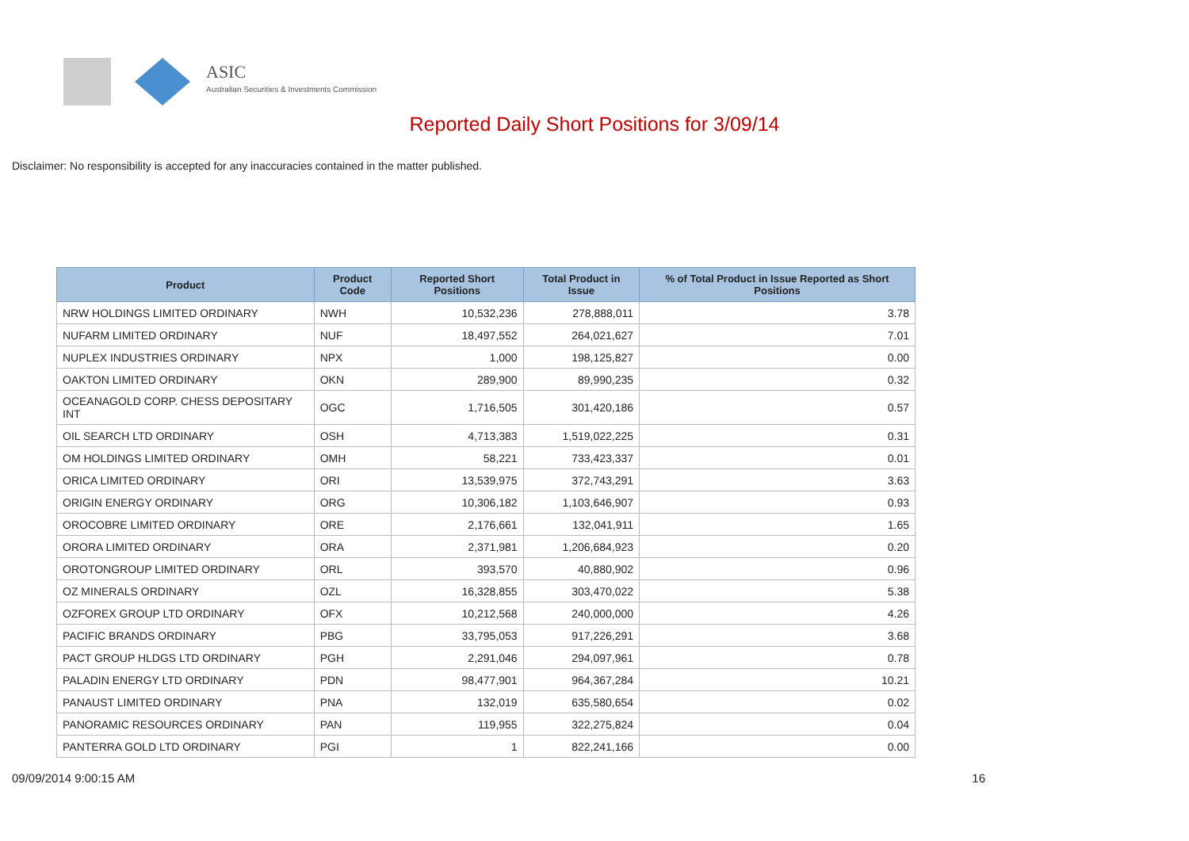ASIC
Australian Securities & Investments Commission
Reported Daily Short Positions for 3/09/14
Disclaimer: No responsibility is accepted for any inaccuracies contained in the matter published.
| Product | Product Code | Reported Short Positions | Total Product in Issue | % of Total Product in Issue Reported as Short Positions |
| --- | --- | --- | --- | --- |
| NRW HOLDINGS LIMITED ORDINARY | NWH | 10,532,236 | 278,888,011 | 3.78 |
| NUFARM LIMITED ORDINARY | NUF | 18,497,552 | 264,021,627 | 7.01 |
| NUPLEX INDUSTRIES ORDINARY | NPX | 1,000 | 198,125,827 | 0.00 |
| OAKTON LIMITED ORDINARY | OKN | 289,900 | 89,990,235 | 0.32 |
| OCEANAGOLD CORP. CHESS DEPOSITARY INT | OGC | 1,716,505 | 301,420,186 | 0.57 |
| OIL SEARCH LTD ORDINARY | OSH | 4,713,383 | 1,519,022,225 | 0.31 |
| OM HOLDINGS LIMITED ORDINARY | OMH | 58,221 | 733,423,337 | 0.01 |
| ORICA LIMITED ORDINARY | ORI | 13,539,975 | 372,743,291 | 3.63 |
| ORIGIN ENERGY ORDINARY | ORG | 10,306,182 | 1,103,646,907 | 0.93 |
| OROCOBRE LIMITED ORDINARY | ORE | 2,176,661 | 132,041,911 | 1.65 |
| ORORA LIMITED ORDINARY | ORA | 2,371,981 | 1,206,684,923 | 0.20 |
| OROTONGROUP LIMITED ORDINARY | ORL | 393,570 | 40,880,902 | 0.96 |
| OZ MINERALS ORDINARY | OZL | 16,328,855 | 303,470,022 | 5.38 |
| OZFOREX GROUP LTD ORDINARY | OFX | 10,212,568 | 240,000,000 | 4.26 |
| PACIFIC BRANDS ORDINARY | PBG | 33,795,053 | 917,226,291 | 3.68 |
| PACT GROUP HLDGS LTD ORDINARY | PGH | 2,291,046 | 294,097,961 | 0.78 |
| PALADIN ENERGY LTD ORDINARY | PDN | 98,477,901 | 964,367,284 | 10.21 |
| PANAUST LIMITED ORDINARY | PNA | 132,019 | 635,580,654 | 0.02 |
| PANORAMIC RESOURCES ORDINARY | PAN | 119,955 | 322,275,824 | 0.04 |
| PANTERRA GOLD LTD ORDINARY | PGI | 1 | 822,241,166 | 0.00 |
09/09/2014 9:00:15 AM 16